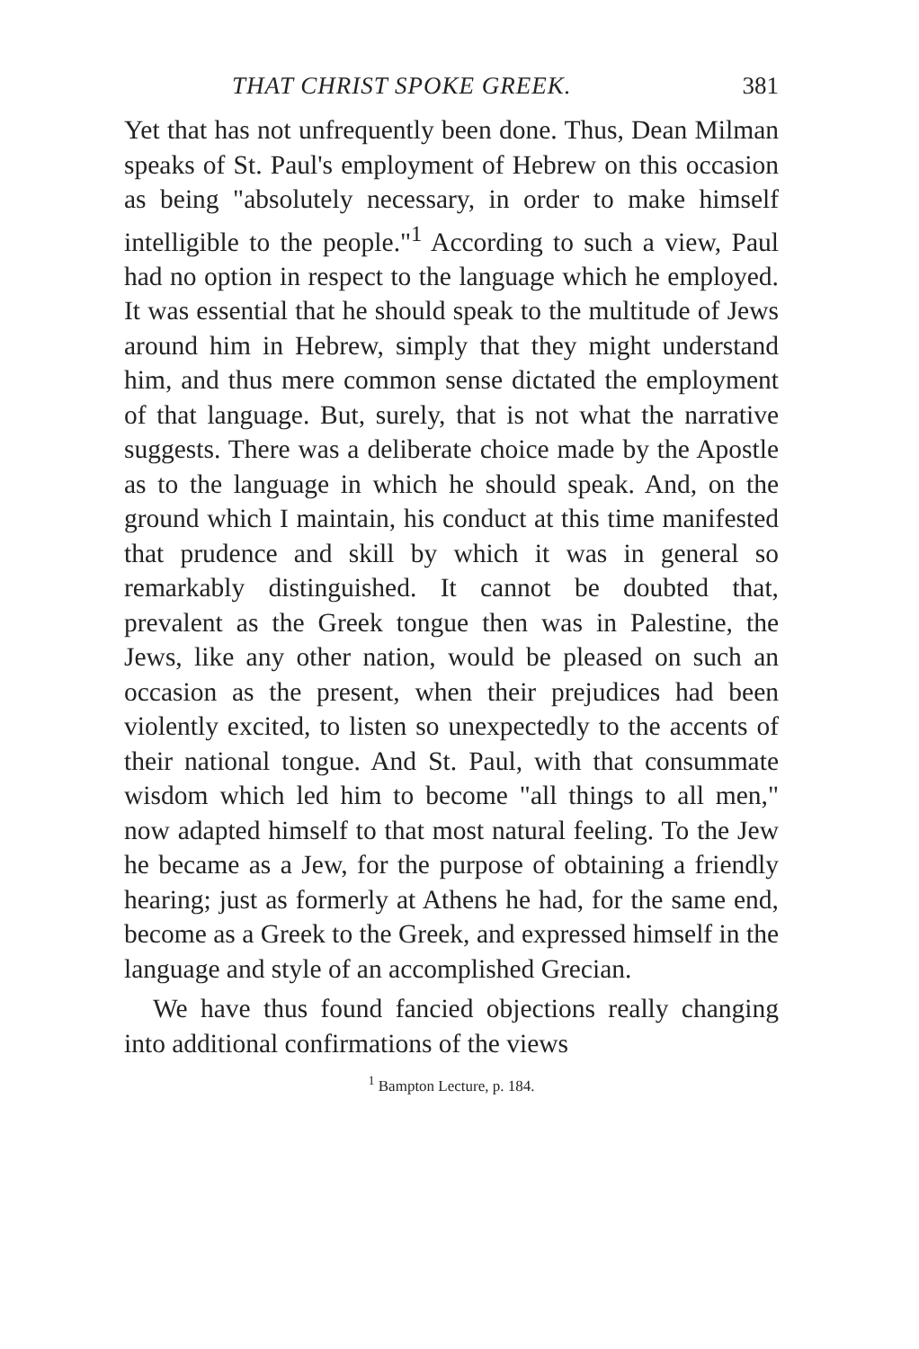THAT CHRIST SPOKE GREEK. 381
Yet that has not unfrequently been done. Thus, Dean Milman speaks of St. Paul's employment of Hebrew on this occasion as being "absolutely necessary, in order to make himself intelligible to the people."<sup>1</sup> According to such a view, Paul had no option in respect to the language which he employed. It was essential that he should speak to the multitude of Jews around him in Hebrew, simply that they might understand him, and thus mere common sense dictated the employment of that language. But, surely, that is not what the narrative suggests. There was a deliberate choice made by the Apostle as to the language in which he should speak. And, on the ground which I maintain, his conduct at this time manifested that prudence and skill by which it was in general so remarkably distinguished. It cannot be doubted that, prevalent as the Greek tongue then was in Palestine, the Jews, like any other nation, would be pleased on such an occasion as the present, when their prejudices had been violently excited, to listen so unexpectedly to the accents of their national tongue. And St. Paul, with that consummate wisdom which led him to become "all things to all men," now adapted himself to that most natural feeling. To the Jew he became as a Jew, for the purpose of obtaining a friendly hearing; just as formerly at Athens he had, for the same end, become as a Greek to the Greek, and expressed himself in the language and style of an accomplished Grecian.
We have thus found fancied objections really changing into additional confirmations of the views
<sup>1</sup> Bampton Lecture, p. 184.